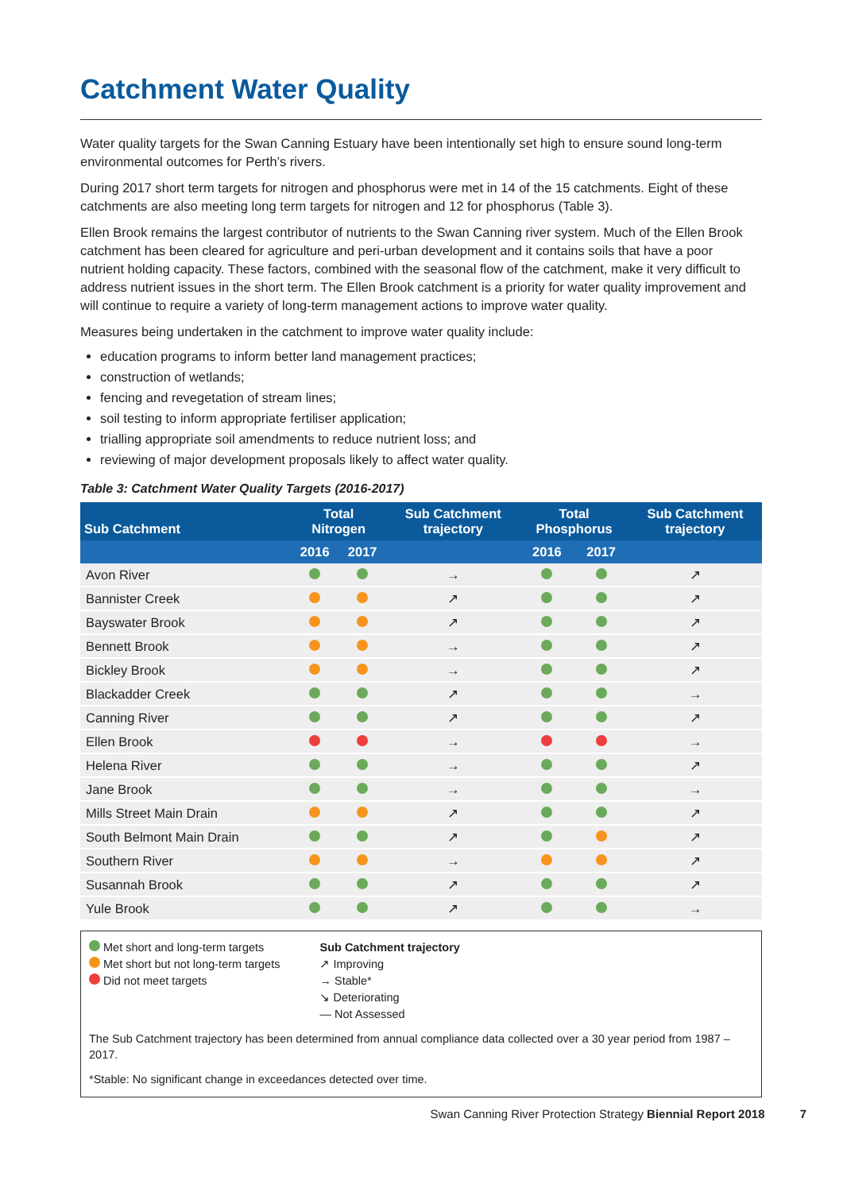Catchment Water Quality
Water quality targets for the Swan Canning Estuary have been intentionally set high to ensure sound long-term environmental outcomes for Perth’s rivers.
During 2017 short term targets for nitrogen and phosphorus were met in 14 of the 15 catchments. Eight of these catchments are also meeting long term targets for nitrogen and 12 for phosphorus (Table 3).
Ellen Brook remains the largest contributor of nutrients to the Swan Canning river system. Much of the Ellen Brook catchment has been cleared for agriculture and peri-urban development and it contains soils that have a poor nutrient holding capacity. These factors, combined with the seasonal flow of the catchment, make it very difficult to address nutrient issues in the short term. The Ellen Brook catchment is a priority for water quality improvement and will continue to require a variety of long-term management actions to improve water quality.
Measures being undertaken in the catchment to improve water quality include:
education programs to inform better land management practices;
construction of wetlands;
fencing and revegetation of stream lines;
soil testing to inform appropriate fertiliser application;
trialling appropriate soil amendments to reduce nutrient loss; and
reviewing of major development proposals likely to affect water quality.
Table 3: Catchment Water Quality Targets (2016-2017)
| Sub Catchment | Total Nitrogen | | Sub Catchment trajectory | Total Phosphorus | | Sub Catchment trajectory |
| --- | --- | --- | --- | --- | --- | --- |
| | 2016 | 2017 | | 2016 | 2017 | |
| Avon River | | | → | | | ↗ |
| Bannister Creek | | | ↗ | | | ↗ |
| Bayswater Brook | | | ↗ | | | ↗ |
| Bennett Brook | | | → | | | ↗ |
| Bickley Brook | | | → | | | ↗ |
| Blackadder Creek | | | ↗ | | | → |
| Canning River | | | ↗ | | | ↗ |
| Ellen Brook | | | → | | | → |
| Helena River | | | → | | | ↗ |
| Jane Brook | | | → | | | → |
| Mills Street Main Drain | | | ↗ | | | ↗ |
| South Belmont Main Drain | | | ↗ | | | ↗ |
| Southern River | | | → | | | ↗ |
| Susannah Brook | | | ↗ | | | ↗ |
| Yule Brook | | | ↗ | | | → |
Met short and long-term targets
Met short but not long-term targets
Did not meet targets
Sub Catchment trajectory
↗ Improving
→ Stable*
↘ Deteriorating
— Not Assessed
The Sub Catchment trajectory has been determined from annual compliance data collected over a 30 year period from 1987 – 2017.
*Stable: No significant change in exceedances detected over time.
Swan Canning River Protection Strategy Biennial Report 2018 7